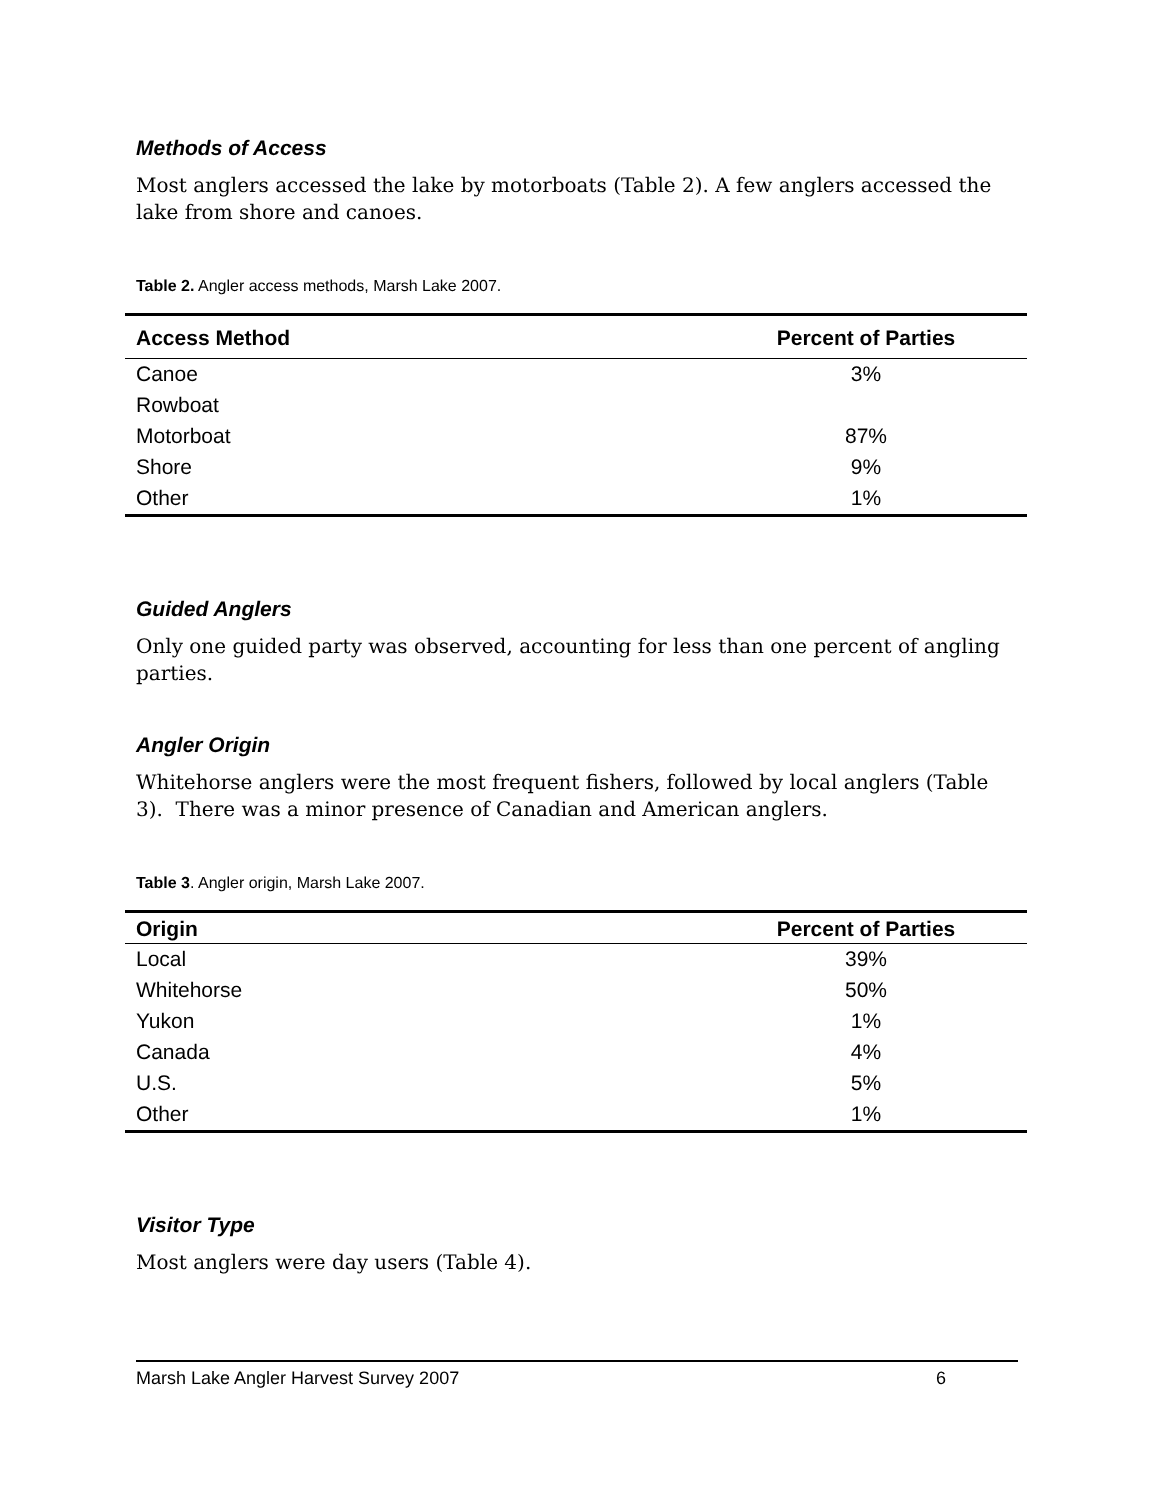Methods of Access
Most anglers accessed the lake by motorboats (Table 2). A few anglers accessed the lake from shore and canoes.
Table 2. Angler access methods, Marsh Lake 2007.
| Access Method | Percent of Parties |
| --- | --- |
| Canoe | 3% |
| Rowboat | |
| Motorboat | 87% |
| Shore | 9% |
| Other | 1% |
Guided Anglers
Only one guided party was observed, accounting for less than one percent of angling parties.
Angler Origin
Whitehorse anglers were the most frequent fishers, followed by local anglers (Table 3). There was a minor presence of Canadian and American anglers.
Table 3. Angler origin, Marsh Lake 2007.
| Origin | Percent of Parties |
| --- | --- |
| Local | 39% |
| Whitehorse | 50% |
| Yukon | 1% |
| Canada | 4% |
| U.S. | 5% |
| Other | 1% |
Visitor Type
Most anglers were day users (Table 4).
Marsh Lake Angler Harvest Survey 2007 6